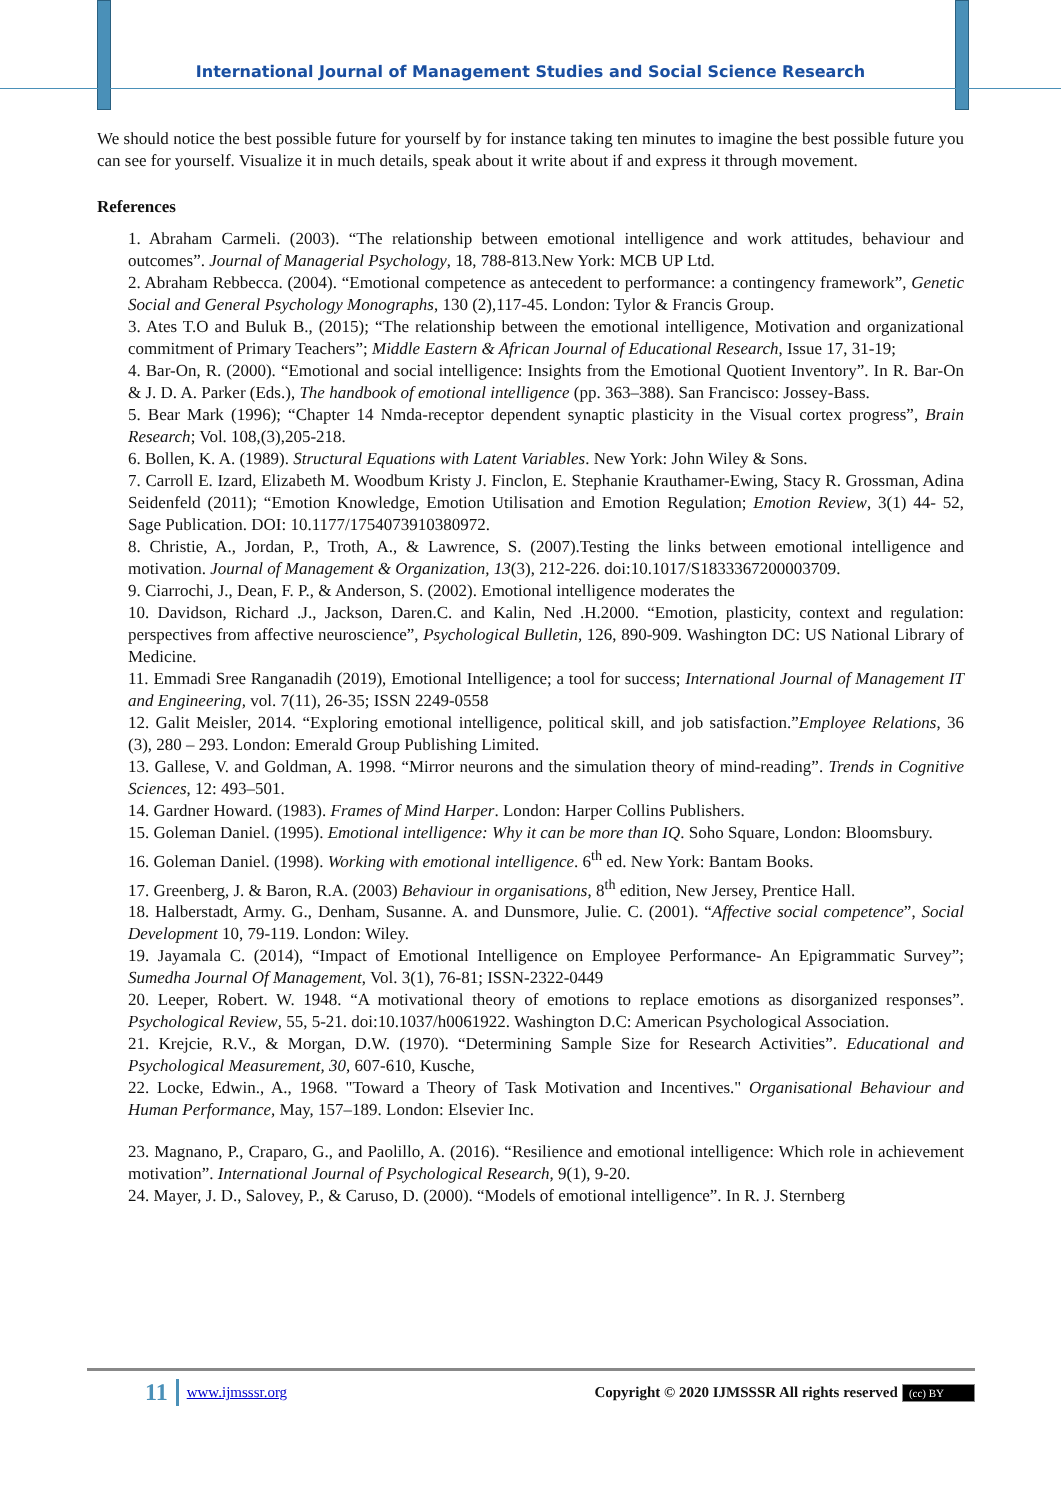International Journal of Management Studies and Social Science Research
We should notice the best possible future for yourself by for instance taking ten minutes to imagine the best possible future you can see for yourself. Visualize it in much details, speak about it write about if and express it through movement.
References
1. Abraham Carmeli. (2003). “The relationship between emotional intelligence and work attitudes, behaviour and outcomes”. Journal of Managerial Psychology, 18, 788-813.New York: MCB UP Ltd.
2. Abraham Rebbecca. (2004). “Emotional competence as antecedent to performance: a contingency framework”, Genetic Social and General Psychology Monographs, 130 (2),117-45. London: Tylor & Francis Group.
3. Ates T.O and Buluk B., (2015); “The relationship between the emotional intelligence, Motivation and organizational commitment of Primary Teachers”; Middle Eastern & African Journal of Educational Research, Issue 17, 31-19;
4. Bar-On, R. (2000). “Emotional and social intelligence: Insights from the Emotional Quotient Inventory”. In R. Bar-On & J. D. A. Parker (Eds.), The handbook of emotional intelligence (pp. 363–388). San Francisco: Jossey-Bass.
5. Bear Mark (1996); “Chapter 14 Nmda-receptor dependent synaptic plasticity in the Visual cortex progress”, Brain Research; Vol. 108,(3),205-218.
6. Bollen, K. A. (1989). Structural Equations with Latent Variables. New York: John Wiley & Sons.
7. Carroll E. Izard, Elizabeth M. Woodbum Kristy J. Finclon, E. Stephanie Krauthamer-Ewing, Stacy R. Grossman, Adina Seidenfeld (2011); “Emotion Knowledge, Emotion Utilisation and Emotion Regulation; Emotion Review, 3(1) 44- 52, Sage Publication. DOI: 10.1177/1754073910380972.
8. Christie, A., Jordan, P., Troth, A., & Lawrence, S. (2007).Testing the links between emotional intelligence and motivation. Journal of Management & Organization, 13(3), 212-226. doi:10.1017/S1833367200003709.
9. Ciarrochi, J., Dean, F. P., & Anderson, S. (2002). Emotional intelligence moderates the
10. Davidson, Richard .J., Jackson, Daren.C. and Kalin, Ned .H.2000. “Emotion, plasticity, context and regulation: perspectives from affective neuroscience”, Psychological Bulletin, 126, 890-909. Washington DC: US National Library of Medicine.
11. Emmadi Sree Ranganadih (2019), Emotional Intelligence; a tool for success; International Journal of Management IT and Engineering, vol. 7(11), 26-35; ISSN 2249-0558
12. Galit Meisler, 2014. “Exploring emotional intelligence, political skill, and job satisfaction.”Employee Relations, 36 (3), 280 – 293. London: Emerald Group Publishing Limited.
13. Gallese, V. and Goldman, A. 1998. “Mirror neurons and the simulation theory of mind-reading”. Trends in Cognitive Sciences, 12: 493–501.
14. Gardner Howard. (1983). Frames of Mind Harper. London: Harper Collins Publishers.
15. Goleman Daniel. (1995). Emotional intelligence: Why it can be more than IQ. Soho Square, London: Bloomsbury.
16. Goleman Daniel. (1998). Working with emotional intelligence. 6<sup>th</sup> ed. New York: Bantam Books.
17. Greenberg, J. & Baron, R.A. (2003) Behaviour in organisations, 8<sup>th</sup> edition, New Jersey, Prentice Hall.
18. Halberstadt, Army. G., Denham, Susanne. A. and Dunsmore, Julie. C. (2001). “Affective social competence”, Social Development 10, 79-119. London: Wiley.
19. Jayamala C. (2014), “Impact of Emotional Intelligence on Employee Performance- An Epigrammatic Survey”; Sumedha Journal Of Management, Vol. 3(1), 76-81; ISSN-2322-0449
20. Leeper, Robert. W. 1948. “A motivational theory of emotions to replace emotions as disorganized responses”. Psychological Review, 55, 5-21. doi:10.1037/h0061922. Washington D.C: American Psychological Association.
21. Krejcie, R.V., & Morgan, D.W. (1970). “Determining Sample Size for Research Activities”. Educational and Psychological Measurement, 30, 607-610, Kusche,
22. Locke, Edwin., A., 1968. "Toward a Theory of Task Motivation and Incentives." Organisational Behaviour and Human Performance, May, 157–189. London: Elsevier Inc.
23. Magnano, P., Craparo, G., and Paolillo, A. (2016). “Resilience and emotional intelligence: Which role in achievement motivation”. International Journal of Psychological Research, 9(1), 9-20.
24. Mayer, J. D., Salovey, P., & Caruso, D. (2000). “Models of emotional intelligence”. In R. J. Sternberg
11 www.ijmsssr.org Copyright © 2020 IJMSSSR All rights reserved (cc) BY